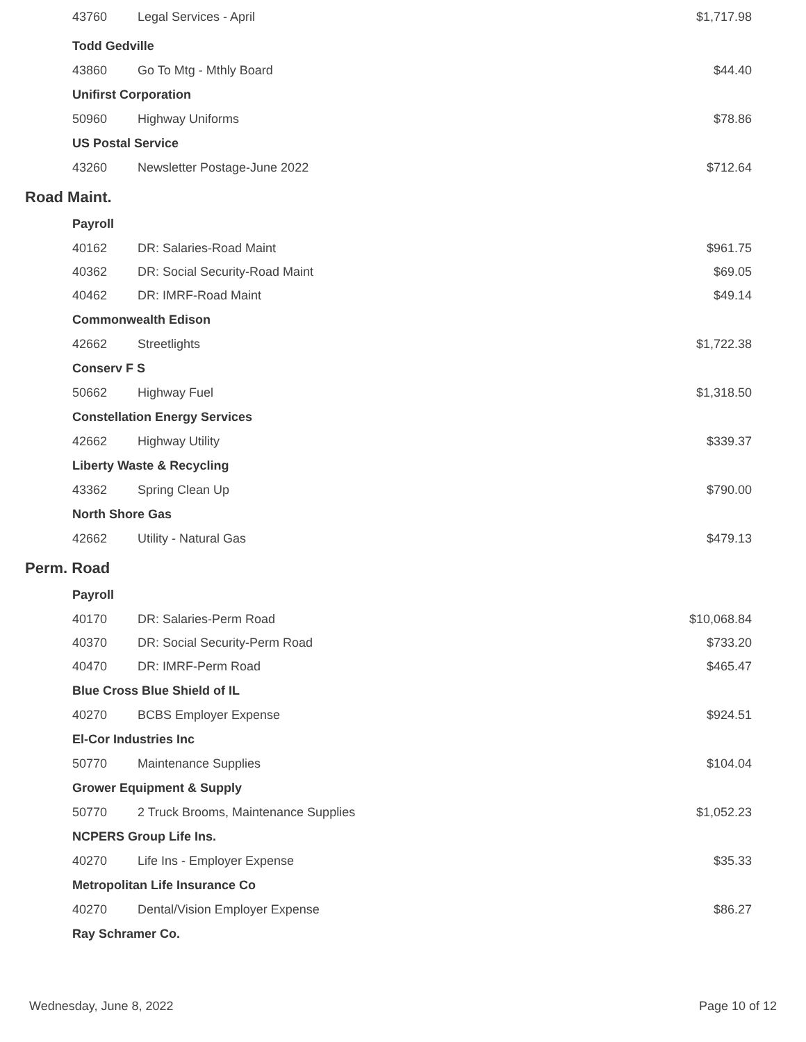| 43760 | Legal Services - April | $1,717.98 |
| Todd Gedville | | |
| 43860 | Go To Mtg - Mthly Board | $44.40 |
| Unifirst Corporation | | |
| 50960 | Highway Uniforms | $78.86 |
| US Postal Service | | |
| 43260 | Newsletter Postage-June 2022 | $712.64 |
| Road Maint. | | |
| Payroll | | |
| 40162 | DR: Salaries-Road Maint | $961.75 |
| 40362 | DR: Social Security-Road Maint | $69.05 |
| 40462 | DR: IMRF-Road Maint | $49.14 |
| Commonwealth Edison | | |
| 42662 | Streetlights | $1,722.38 |
| Conserv F S | | |
| 50662 | Highway Fuel | $1,318.50 |
| Constellation Energy Services | | |
| 42662 | Highway Utility | $339.37 |
| Liberty Waste & Recycling | | |
| 43362 | Spring Clean Up | $790.00 |
| North Shore Gas | | |
| 42662 | Utility - Natural Gas | $479.13 |
| Perm. Road | | |
| Payroll | | |
| 40170 | DR: Salaries-Perm Road | $10,068.84 |
| 40370 | DR: Social Security-Perm Road | $733.20 |
| 40470 | DR: IMRF-Perm Road | $465.47 |
| Blue Cross Blue Shield of IL | | |
| 40270 | BCBS Employer Expense | $924.51 |
| El-Cor Industries Inc | | |
| 50770 | Maintenance Supplies | $104.04 |
| Grower Equipment & Supply | | |
| 50770 | 2 Truck Brooms, Maintenance Supplies | $1,052.23 |
| NCPERS Group Life Ins. | | |
| 40270 | Life Ins - Employer Expense | $35.33 |
| Metropolitan Life Insurance Co | | |
| 40270 | Dental/Vision Employer Expense | $86.27 |
| Ray Schramer Co. | | |
Wednesday, June 8, 2022 Page 10 of 12